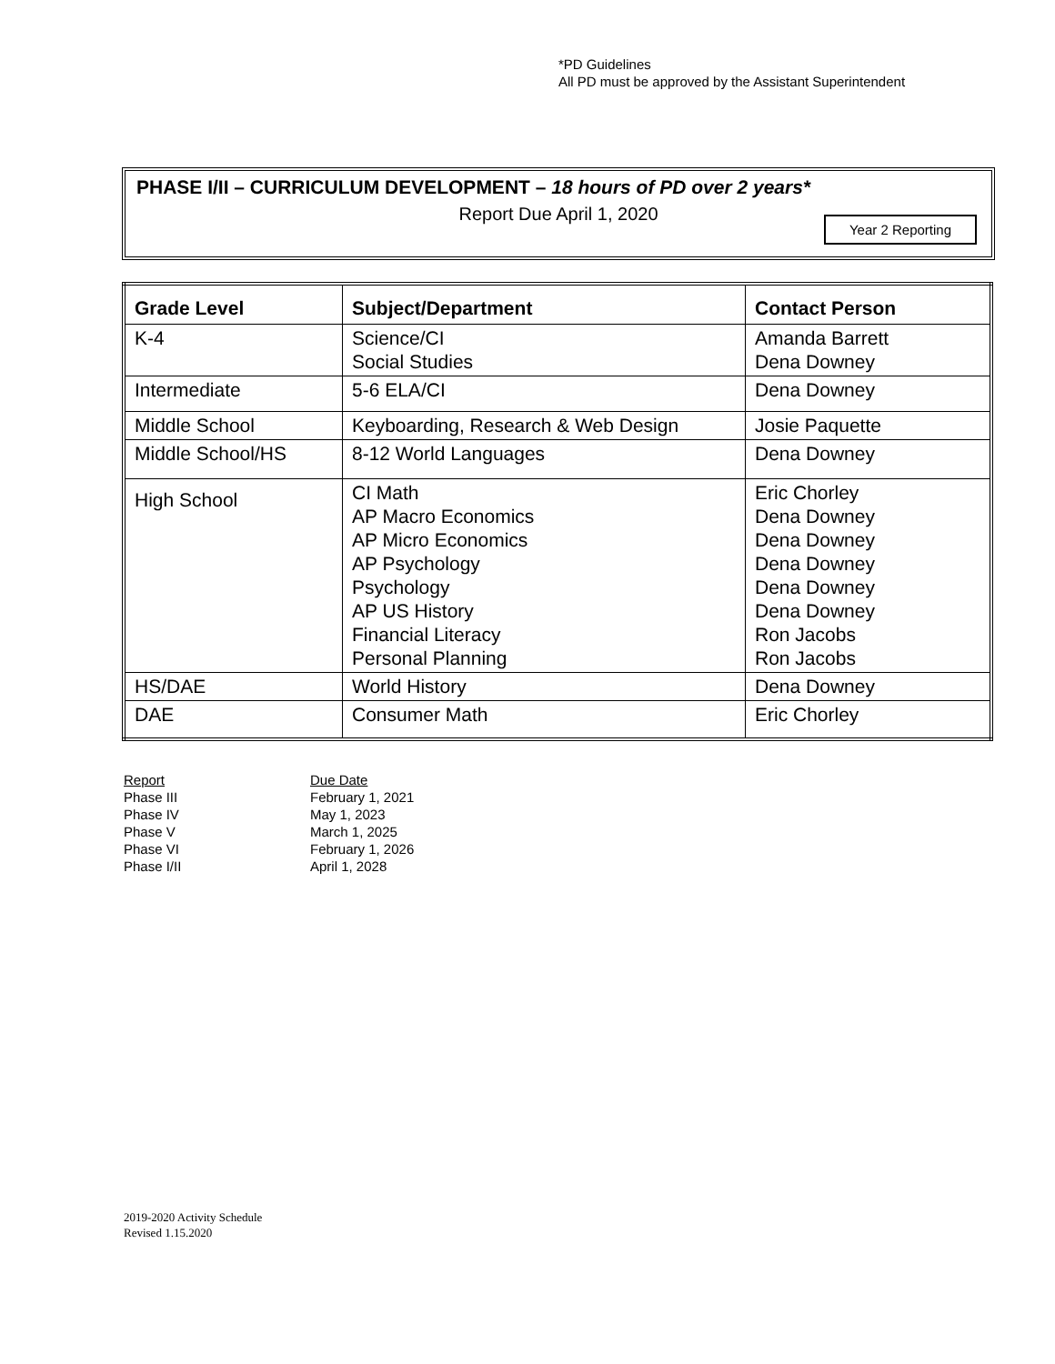*PD Guidelines
All PD must be approved by the Assistant Superintendent
PHASE I/II – CURRICULUM DEVELOPMENT – 18 hours of PD over 2 years*
Report Due April 1, 2020
Year 2 Reporting
| Grade Level | Subject/Department | Contact Person |
| --- | --- | --- |
| K-4 | Science/CI Social Studies | Amanda Barrett Dena Downey |
| Intermediate | 5-6 ELA/CI | Dena Downey |
| Middle School | Keyboarding, Research & Web Design | Josie Paquette |
| Middle School/HS | 8-12 World Languages | Dena Downey |
| High School | CI Math AP Macro Economics AP Micro Economics AP Psychology Psychology AP US History Financial Literacy Personal Planning | Eric Chorley Dena Downey Dena Downey Dena Downey Dena Downey Dena Downey Ron Jacobs Ron Jacobs |
| HS/DAE | World History | Dena Downey |
| DAE | Consumer Math | Eric Chorley |
| Report | Due Date |
| Phase III | February 1, 2021 |
| Phase IV | May 1, 2023 |
| Phase V | March 1, 2025 |
| Phase VI | February 1, 2026 |
| Phase I/II | April 1, 2028 |
2019-2020 Activity Schedule
Revised 1.15.2020